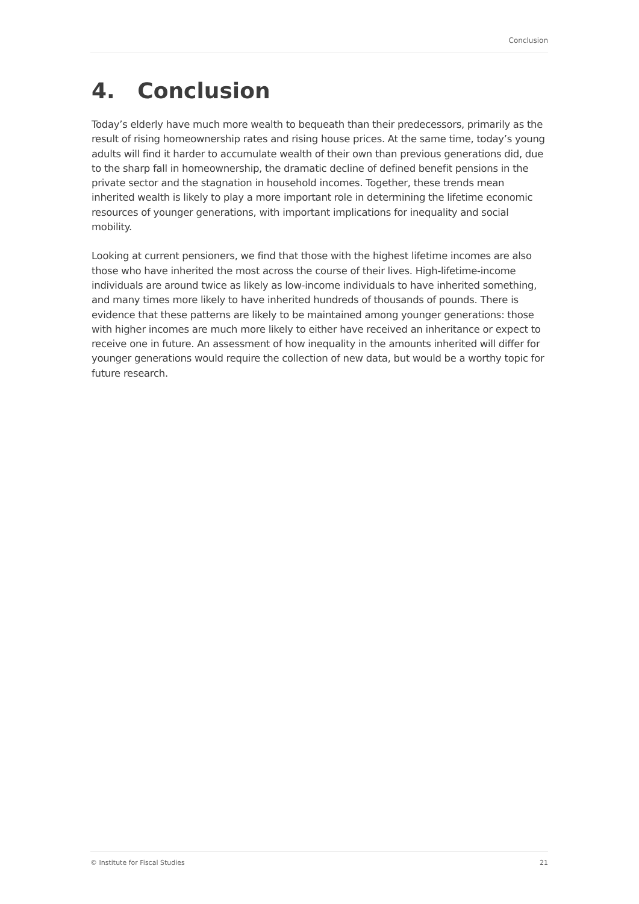Conclusion
4. Conclusion
Today’s elderly have much more wealth to bequeath than their predecessors, primarily as the result of rising homeownership rates and rising house prices. At the same time, today’s young adults will find it harder to accumulate wealth of their own than previous generations did, due to the sharp fall in homeownership, the dramatic decline of defined benefit pensions in the private sector and the stagnation in household incomes. Together, these trends mean inherited wealth is likely to play a more important role in determining the lifetime economic resources of younger generations, with important implications for inequality and social mobility.
Looking at current pensioners, we find that those with the highest lifetime incomes are also those who have inherited the most across the course of their lives. High-lifetime-income individuals are around twice as likely as low-income individuals to have inherited something, and many times more likely to have inherited hundreds of thousands of pounds. There is evidence that these patterns are likely to be maintained among younger generations: those with higher incomes are much more likely to either have received an inheritance or expect to receive one in future. An assessment of how inequality in the amounts inherited will differ for younger generations would require the collection of new data, but would be a worthy topic for future research.
© Institute for Fiscal Studies 21